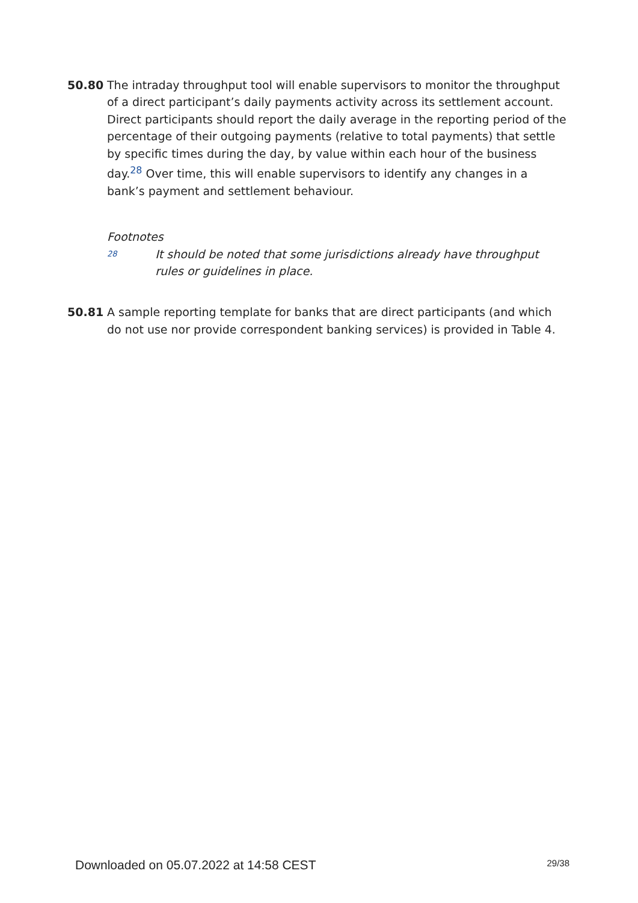50.80 The intraday throughput tool will enable supervisors to monitor the throughput of a direct participant’s daily payments activity across its settlement account. Direct participants should report the daily average in the reporting period of the percentage of their outgoing payments (relative to total payments) that settle by specific times during the day, by value within each hour of the business day.<sup>28</sup> Over time, this will enable supervisors to identify any changes in a bank’s payment and settlement behaviour.
Footnotes
28
It should be noted that some jurisdictions already have throughput rules or guidelines in place.
50.81 A sample reporting template for banks that are direct participants (and which do not use nor provide correspondent banking services) is provided in Table 4.
Downloaded on 05.07.2022 at 14:58 CEST 29/38